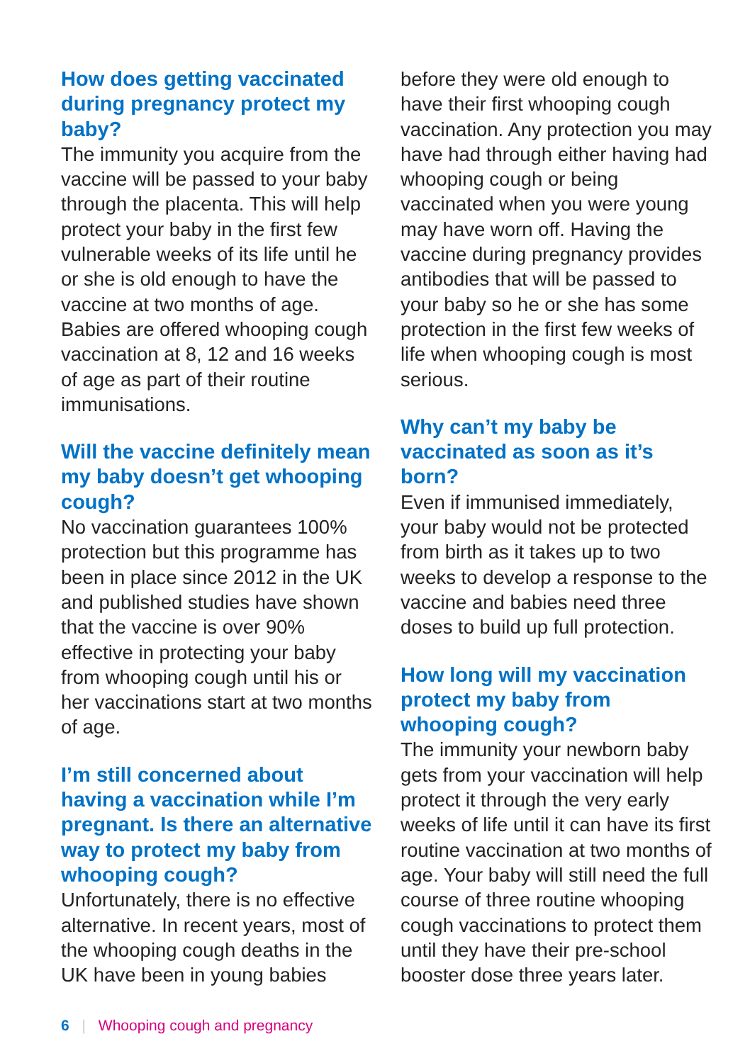How does getting vaccinated during pregnancy protect my baby?
The immunity you acquire from the vaccine will be passed to your baby through the placenta. This will help protect your baby in the first few vulnerable weeks of its life until he or she is old enough to have the vaccine at two months of age. Babies are offered whooping cough vaccination at 8, 12 and 16 weeks of age as part of their routine immunisations.
Will the vaccine definitely mean my baby doesn’t get whooping cough?
No vaccination guarantees 100% protection but this programme has been in place since 2012 in the UK and published studies have shown that the vaccine is over 90% effective in protecting your baby from whooping cough until his or her vaccinations start at two months of age.
I’m still concerned about having a vaccination while I’m pregnant. Is there an alternative way to protect my baby from whooping cough?
Unfortunately, there is no effective alternative. In recent years, most of the whooping cough deaths in the UK have been in young babies
before they were old enough to have their first whooping cough vaccination. Any protection you may have had through either having had whooping cough or being vaccinated when you were young may have worn off. Having the vaccine during pregnancy provides antibodies that will be passed to your baby so he or she has some protection in the first few weeks of life when whooping cough is most serious.
Why can’t my baby be vaccinated as soon as it’s born?
Even if immunised immediately, your baby would not be protected from birth as it takes up to two weeks to develop a response to the vaccine and babies need three doses to build up full protection.
How long will my vaccination protect my baby from whooping cough?
The immunity your newborn baby gets from your vaccination will help protect it through the very early weeks of life until it can have its first routine vaccination at two months of age. Your baby will still need the full course of three routine whooping cough vaccinations to protect them until they have their pre-school booster dose three years later.
6 | Whooping cough and pregnancy